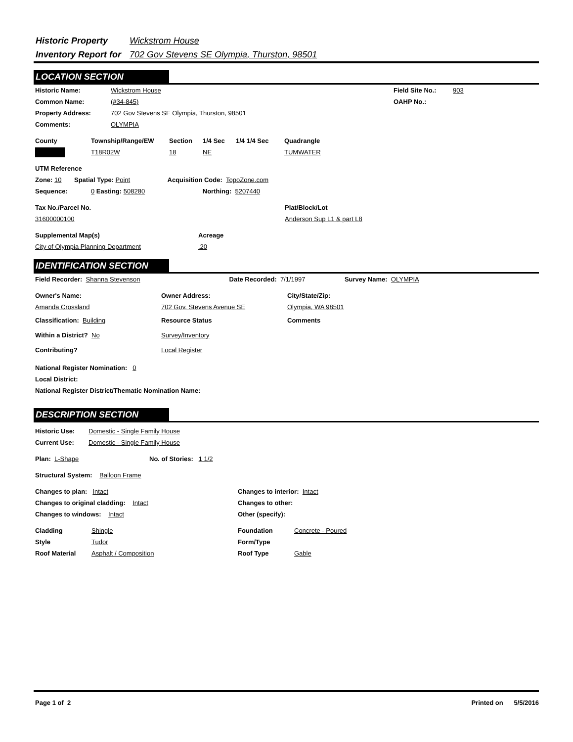Historic Property Wickstrom House
Inventory Report for 702 Gov Stevens SE Olympia, Thurston, 98501
LOCATION SECTION
Historic Name: Wickstrom House Field Site No.: 903
Common Name: (#34-845) OAHP No.:
Property Address: 702 Gov Stevens SE Olympia, Thurston, 98501
Comments: OLYMPIA
County Township/Range/EW Section 1/4 Sec 1/4 1/4 Sec Quadrangle
T18R02W 18 NE TUMWATER
UTM Reference
Zone: 10 Spatial Type: Point Acquisition Code: TopoZone.com
Sequence: 0 Easting: 508280 Northing: 5207440
Tax No./Parcel No. Plat/Block/Lot
31600000100 Anderson Sup L1 & part L8
Supplemental Map(s) Acreage
City of Olympia Planning Department.20
IDENTIFICATION SECTION
Field Recorder: Shanna Stevenson Date Recorded: 7/1/1997 Survey Name: OLYMPIA
Owner's Name: Owner Address: City/State/Zip:
Amanda Crossland 702 Gov. Stevens Avenue SE Olympia, WA 98501
Classification: Building Resource Status Comments
Within a District? No Survey/Inventory
Contributing? Local Register
National Register Nomination: 0
Local District:
National Register District/Thematic Nomination Name:
DESCRIPTION SECTION
Historic Use: Domestic - Single Family House
Current Use: Domestic - Single Family House
Plan: L-Shape No. of Stories: 1 1/2
Structural System: Balloon Frame
Changes to plan: Intact Changes to interior: Intact
Changes to original cladding: Intact Changes to other:
Changes to windows: Intact Other (specify):
Cladding Shingle Foundation Concrete - Poured
Style Tudor Form/Type
Roof Material Asphalt / Composition Roof Type Gable
Page 1 of 2 Printed on 5/5/2016